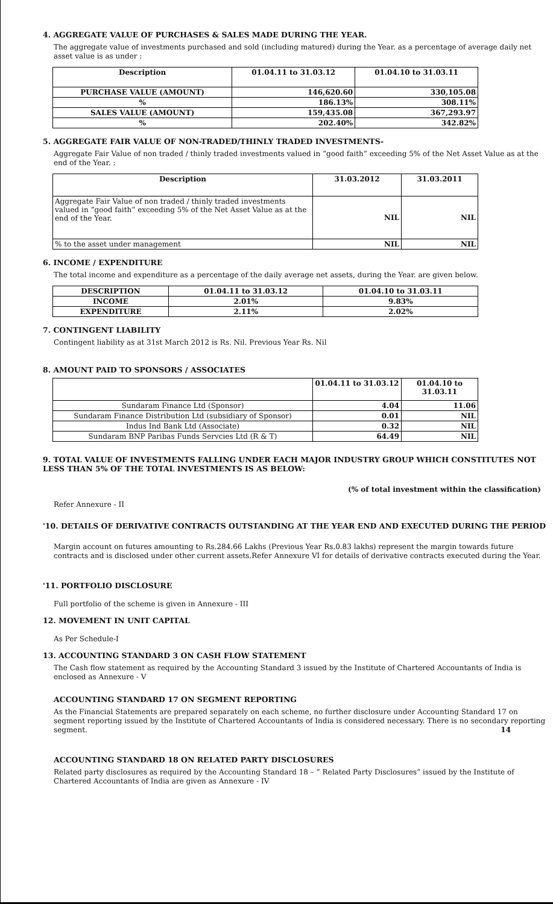4. AGGREGATE VALUE OF PURCHASES & SALES MADE DURING THE YEAR.
The aggregate value of investments purchased and sold (including matured) during the Year. as a percentage of average daily net asset value is as under :
| Description | 01.04.11 to 31.03.12 | 01.04.10 to 31.03.11 |
| --- | --- | --- |
| PURCHASE VALUE (AMOUNT) | 146,620.60 | 330,105.08 |
| % | 186.13% | 308.11% |
| SALES VALUE (AMOUNT) | 159,435.08 | 367,293.97 |
| % | 202.40% | 342.82% |
5. AGGREGATE FAIR VALUE OF NON-TRADED/THINLY TRADED INVESTMENTS-
Aggregate Fair Value of non traded / thinly traded investments valued in “good faith” exceeding 5% of the Net Asset Value as at the end of the Year. :
| Description | 31.03.2012 | 31.03.2011 |
| --- | --- | --- |
| Aggregate Fair Value of non traded / thinly traded investments valued in “good faith” exceeding 5% of the Net Asset Value as at the end of the Year. | NIL | NIL |
| % to the asset under management | NIL | NIL |
6. INCOME / EXPENDITURE
The total income and expenditure as a percentage of the daily average net assets, during the Year. are given below.
| DESCRIPTION | 01.04.11 to 31.03.12 | 01.04.10 to 31.03.11 |
| --- | --- | --- |
| INCOME | 2.01% | 9.83% |
| EXPENDITURE | 2.11% | 2.02% |
7. CONTINGENT LIABILITY
Contingent liability as at 31st March 2012 is Rs. Nil. Previous Year Rs. Nil
8. AMOUNT PAID TO SPONSORS / ASSOCIATES
| | 01.04.11 to 31.03.12 | 01.04.10 to 31.03.11 |
| --- | --- | --- |
| Sundaram Finance Ltd (Sponsor) | 4.04 | 11.06 |
| Sundaram Finance Distribution Ltd (subsidiary of Sponsor) | 0.01 | NIL |
| Indus Ind Bank Ltd (Associate) | 0.32 | NIL |
| Sundaram BNP Paribas Funds Servcies Ltd (R & T) | 64.49 | NIL |
9. TOTAL VALUE OF INVESTMENTS FALLING UNDER EACH MAJOR INDUSTRY GROUP WHICH CONSTITUTES NOT LESS THAN 5% OF THE TOTAL INVESTMENTS IS AS BELOW:
(% of total investment within the classification)
Refer Annexure - II
'10. DETAILS OF DERIVATIVE CONTRACTS OUTSTANDING AT THE YEAR END AND EXECUTED DURING THE PERIOD
Margin account on futures amounting to Rs.284.66 Lakhs (Previous Year Rs.0.83 lakhs) represent the margin towards future contracts and is disclosed under other current assets.Refer Annexure VI for details of derivative contracts executed during the Year.
'11. PORTFOLIO DISCLOSURE
Full portfolio of the scheme is given in Annexure - III
12. MOVEMENT IN UNIT CAPITAL
As Per Schedule-I
13. ACCOUNTING STANDARD 3 ON CASH FLOW STATEMENT
The Cash flow statement as required by the Accounting Standard 3 issued by the Institute of Chartered Accountants of India is enclosed as Annexure - V
ACCOUNTING STANDARD 17 ON SEGMENT REPORTING
As the Financial Statements are prepared separately on each scheme, no further disclosure under Accounting Standard 17 on segment reporting issued by the Institute of Chartered Accountants of India is considered necessary. There is no secondary reporting segment. 14
ACCOUNTING STANDARD 18 ON RELATED PARTY DISCLOSURES
Related party disclosures as required by the Accounting Standard 18 – “ Related Party Disclosures” issued by the Institute of Chartered Accountants of India are given as Annexure - IV